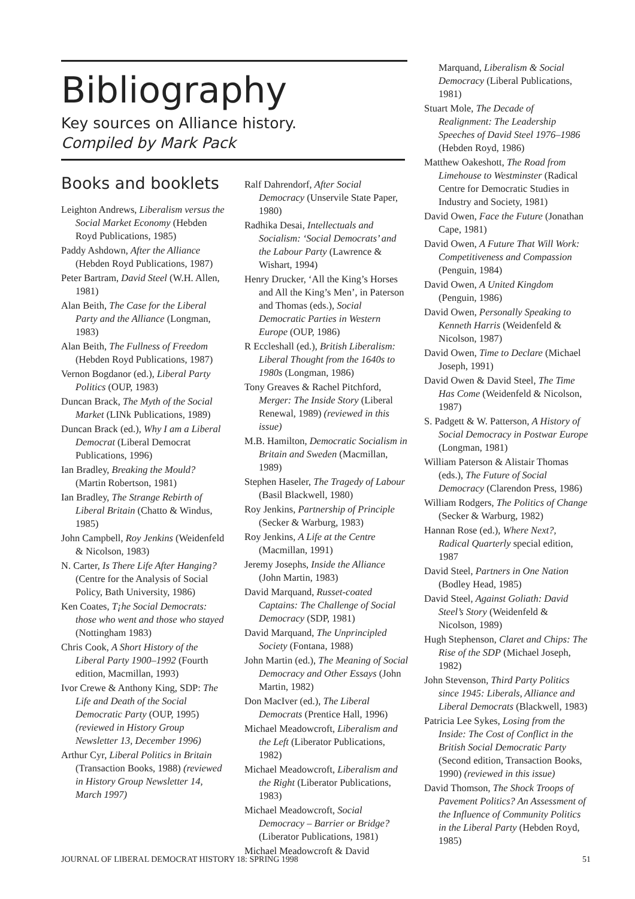Bibliography
Key sources on Alliance history.
Compiled by Mark Pack
Books and booklets
Leighton Andrews, Liberalism versus the Social Market Economy (Hebden Royd Publications, 1985)
Paddy Ashdown, After the Alliance (Hebden Royd Publications, 1987)
Peter Bartram, David Steel (W.H. Allen, 1981)
Alan Beith, The Case for the Liberal Party and the Alliance (Longman, 1983)
Alan Beith, The Fullness of Freedom (Hebden Royd Publications, 1987)
Vernon Bogdanor (ed.), Liberal Party Politics (OUP, 1983)
Duncan Brack, The Myth of the Social Market (LINk Publications, 1989)
Duncan Brack (ed.), Why I am a Liberal Democrat (Liberal Democrat Publications, 1996)
Ian Bradley, Breaking the Mould? (Martin Robertson, 1981)
Ian Bradley, The Strange Rebirth of Liberal Britain (Chatto & Windus, 1985)
John Campbell, Roy Jenkins (Weidenfeld & Nicolson, 1983)
N. Carter, Is There Life After Hanging? (Centre for the Analysis of Social Policy, Bath University, 1986)
Ken Coates, T¡he Social Democrats: those who went and those who stayed (Nottingham 1983)
Chris Cook, A Short History of the Liberal Party 1900–1992 (Fourth edition, Macmillan, 1993)
Ivor Crewe & Anthony King, SDP: The Life and Death of the Social Democratic Party (OUP, 1995) (reviewed in History Group Newsletter 13, December 1996)
Arthur Cyr, Liberal Politics in Britain (Transaction Books, 1988) (reviewed in History Group Newsletter 14, March 1997)
Ralf Dahrendorf, After Social Democracy (Unservile State Paper, 1980)
Radhika Desai, Intellectuals and Socialism: ‘Social Democrats’ and the Labour Party (Lawrence & Wishart, 1994)
Henry Drucker, ‘All the King’s Horses and All the King’s Men’, in Paterson and Thomas (eds.), Social Democratic Parties in Western Europe (OUP, 1986)
R Eccleshall (ed.), British Liberalism: Liberal Thought from the 1640s to 1980s (Longman, 1986)
Tony Greaves & Rachel Pitchford, Merger: The Inside Story (Liberal Renewal, 1989) (reviewed in this issue)
M.B. Hamilton, Democratic Socialism in Britain and Sweden (Macmillan, 1989)
Stephen Haseler, The Tragedy of Labour (Basil Blackwell, 1980)
Roy Jenkins, Partnership of Principle (Secker & Warburg, 1983)
Roy Jenkins, A Life at the Centre (Macmillan, 1991)
Jeremy Josephs, Inside the Alliance (John Martin, 1983)
David Marquand, Russet-coated Captains: The Challenge of Social Democracy (SDP, 1981)
David Marquand, The Unprincipled Society (Fontana, 1988)
John Martin (ed.), The Meaning of Social Democracy and Other Essays (John Martin, 1982)
Don MacIver (ed.), The Liberal Democrats (Prentice Hall, 1996)
Michael Meadowcroft, Liberalism and the Left (Liberator Publications, 1982)
Michael Meadowcroft, Liberalism and the Right (Liberator Publications, 1983)
Michael Meadowcroft, Social Democracy – Barrier or Bridge? (Liberator Publications, 1981)
Michael Meadowcroft & David
Marquand, Liberalism & Social Democracy (Liberal Publications, 1981)
Stuart Mole, The Decade of Realignment: The Leadership Speeches of David Steel 1976–1986 (Hebden Royd, 1986)
Matthew Oakeshott, The Road from Limehouse to Westminster (Radical Centre for Democratic Studies in Industry and Society, 1981)
David Owen, Face the Future (Jonathan Cape, 1981)
David Owen, A Future That Will Work: Competitiveness and Compassion (Penguin, 1984)
David Owen, A United Kingdom (Penguin, 1986)
David Owen, Personally Speaking to Kenneth Harris (Weidenfeld & Nicolson, 1987)
David Owen, Time to Declare (Michael Joseph, 1991)
David Owen & David Steel, The Time Has Come (Weidenfeld & Nicolson, 1987)
S. Padgett & W. Patterson, A History of Social Democracy in Postwar Europe (Longman, 1981)
William Paterson & Alistair Thomas (eds.), The Future of Social Democracy (Clarendon Press, 1986)
William Rodgers, The Politics of Change (Secker & Warburg, 1982)
Hannan Rose (ed.), Where Next?, Radical Quarterly special edition, 1987
David Steel, Partners in One Nation (Bodley Head, 1985)
David Steel, Against Goliath: David Steel’s Story (Weidenfeld & Nicolson, 1989)
Hugh Stephenson, Claret and Chips: The Rise of the SDP (Michael Joseph, 1982)
John Stevenson, Third Party Politics since 1945: Liberals, Alliance and Liberal Democrats (Blackwell, 1983)
Patricia Lee Sykes, Losing from the Inside: The Cost of Conflict in the British Social Democratic Party (Second edition, Transaction Books, 1990) (reviewed in this issue)
David Thomson, The Shock Troops of Pavement Politics? An Assessment of the Influence of Community Politics in the Liberal Party (Hebden Royd, 1985)
JOURNAL OF LIBERAL DEMOCRAT HISTORY 18: SPRING 1998 51